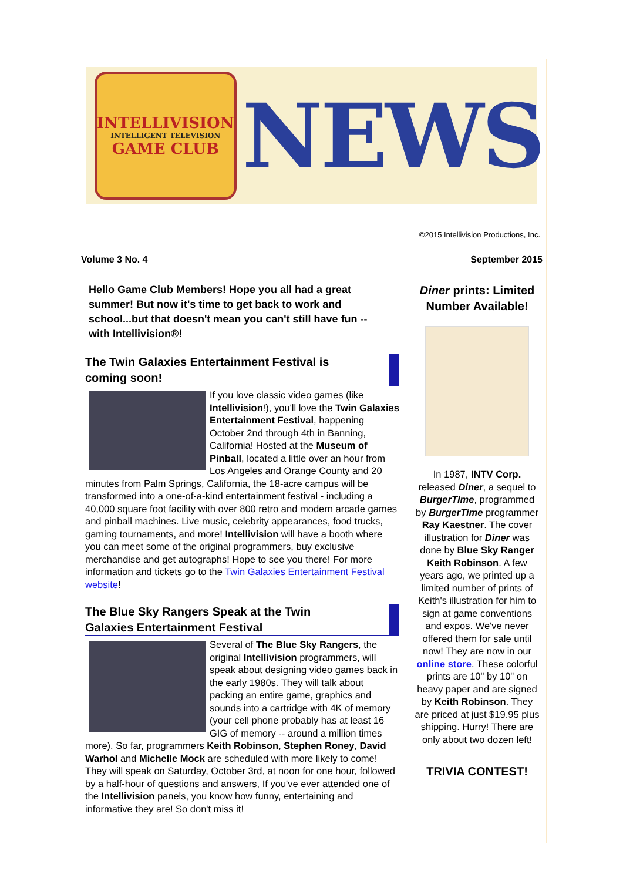INTELLIVISION
INTELLIGENT TELEVISION
GAME CLUB
NEWS
©2015 Intellivision Productions, Inc.
Volume 3 No. 4 September 2015
Hello Game Club Members! Hope you all had a great summer! But now it's time to get back to work and school...but that doesn't mean you can't still have fun -- with Intellivision®!
The Twin Galaxies Entertainment Festival is coming soon!
If you love classic video games (like Intellivision!), you'll love the Twin Galaxies Entertainment Festival, happening October 2nd through 4th in Banning, California! Hosted at the Museum of Pinball, located a little over an hour from Los Angeles and Orange County and 20 minutes from Palm Springs, California, the 18-acre campus will be transformed into a one-of-a-kind entertainment festival - including a 40,000 square foot facility with over 800 retro and modern arcade games and pinball machines. Live music, celebrity appearances, food trucks, gaming tournaments, and more! Intellivision will have a booth where you can meet some of the original programmers, buy exclusive merchandise and get autographs! Hope to see you there! For more information and tickets go to the Twin Galaxies Entertainment Festival website!
The Blue Sky Rangers Speak at the Twin Galaxies Entertainment Festival
Several of The Blue Sky Rangers, the original Intellivision programmers, will speak about designing video games back in the early 1980s. They will talk about packing an entire game, graphics and sounds into a cartridge with 4K of memory (your cell phone probably has at least 16 GIG of memory -- around a million times more). So far, programmers Keith Robinson, Stephen Roney, David Warhol and Michelle Mock are scheduled with more likely to come! They will speak on Saturday, October 3rd, at noon for one hour, followed by a half-hour of questions and answers, If you've ever attended one of the Intellivision panels, you know how funny, entertaining and informative they are! So don't miss it!
Diner prints: Limited Number Available!
In 1987, INTV Corp. released Diner, a sequel to BurgerTIme, programmed by BurgerTime programmer Ray Kaestner. The cover illustration for Diner was done by Blue Sky Ranger Keith Robinson. A few years ago, we printed up a limited number of prints of Keith's illustration for him to sign at game conventions and expos. We've never offered them for sale until now! They are now in our online store. These colorful prints are 10" by 10" on heavy paper and are signed by Keith Robinson. They are priced at just $19.95 plus shipping. Hurry! There are only about two dozen left!
TRIVIA CONTEST!